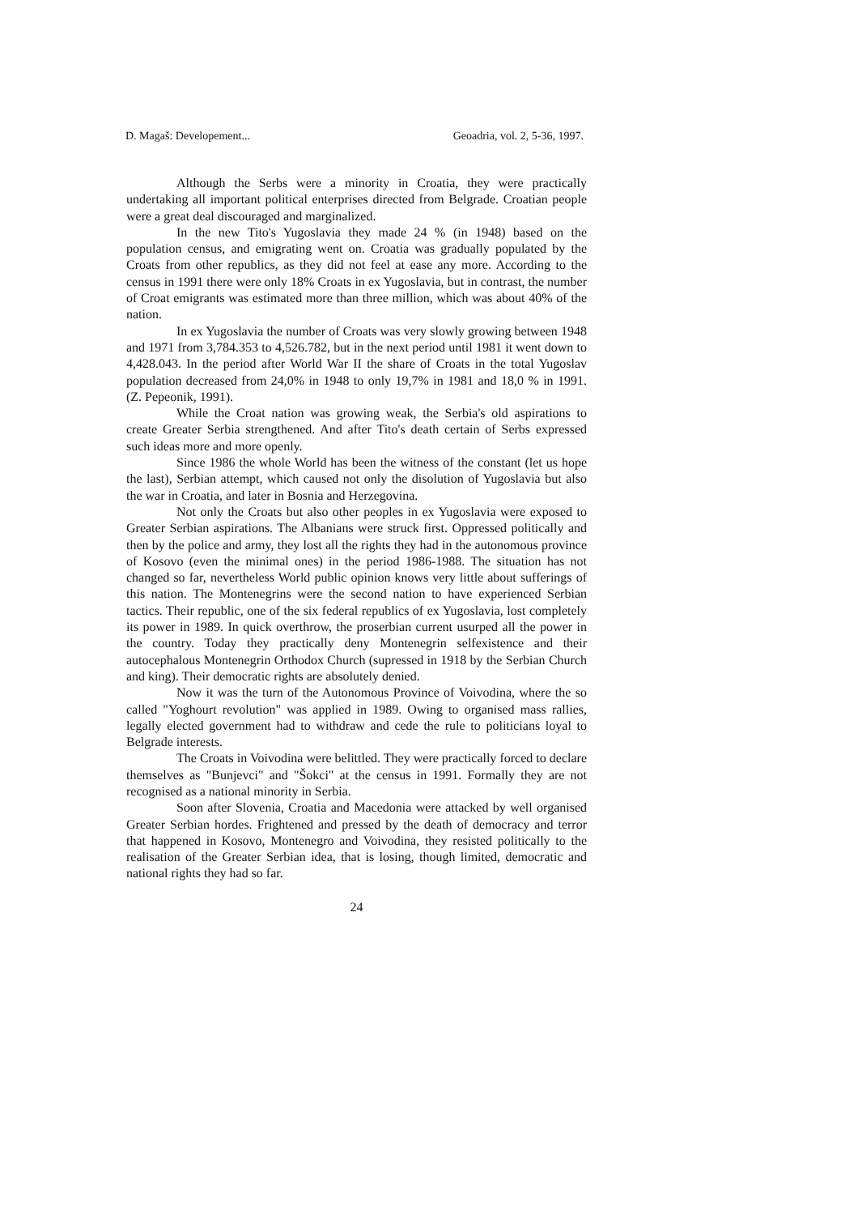D. Magaš: Developement... Geoadria, vol. 2, 5-36, 1997.
Although the Serbs were a minority in Croatia, they were practically undertaking all important political enterprises directed from Belgrade. Croatian people were a great deal discouraged and marginalized.
In the new Tito's Yugoslavia they made 24 % (in 1948) based on the population census, and emigrating went on. Croatia was gradually populated by the Croats from other republics, as they did not feel at ease any more. According to the census in 1991 there were only 18% Croats in ex Yugoslavia, but in contrast, the number of Croat emigrants was estimated more than three million, which was about 40% of the nation.
In ex Yugoslavia the number of Croats was very slowly growing between 1948 and 1971 from 3,784.353 to 4,526.782, but in the next period until 1981 it went down to 4,428.043. In the period after World War II the share of Croats in the total Yugoslav population decreased from 24,0% in 1948 to only 19,7% in 1981 and 18,0 % in 1991. (Z. Pepeonik, 1991).
While the Croat nation was growing weak, the Serbia's old aspirations to create Greater Serbia strengthened. And after Tito's death certain of Serbs expressed such ideas more and more openly.
Since 1986 the whole World has been the witness of the constant (let us hope the last), Serbian attempt, which caused not only the disolution of Yugoslavia but also the war in Croatia, and later in Bosnia and Herzegovina.
Not only the Croats but also other peoples in ex Yugoslavia were exposed to Greater Serbian aspirations. The Albanians were struck first. Oppressed politically and then by the police and army, they lost all the rights they had in the autonomous province of Kosovo (even the minimal ones) in the period 1986-1988. The situation has not changed so far, nevertheless World public opinion knows very little about sufferings of this nation. The Montenegrins were the second nation to have experienced Serbian tactics. Their republic, one of the six federal republics of ex Yugoslavia, lost completely its power in 1989. In quick overthrow, the proserbian current usurped all the power in the country. Today they practically deny Montenegrin selfexistence and their autocephalous Montenegrin Orthodox Church (supressed in 1918 by the Serbian Church and king). Their democratic rights are absolutely denied.
Now it was the turn of the Autonomous Province of Voivodina, where the so called "Yoghourt revolution" was applied in 1989. Owing to organised mass rallies, legally elected government had to withdraw and cede the rule to politicians loyal to Belgrade interests.
The Croats in Voivodina were belittled. They were practically forced to declare themselves as "Bunjevci" and "Šokci" at the census in 1991. Formally they are not recognised as a national minority in Serbia.
Soon after Slovenia, Croatia and Macedonia were attacked by well organised Greater Serbian hordes. Frightened and pressed by the death of democracy and terror that happened in Kosovo, Montenegro and Voivodina, they resisted politically to the realisation of the Greater Serbian idea, that is losing, though limited, democratic and national rights they had so far.
24